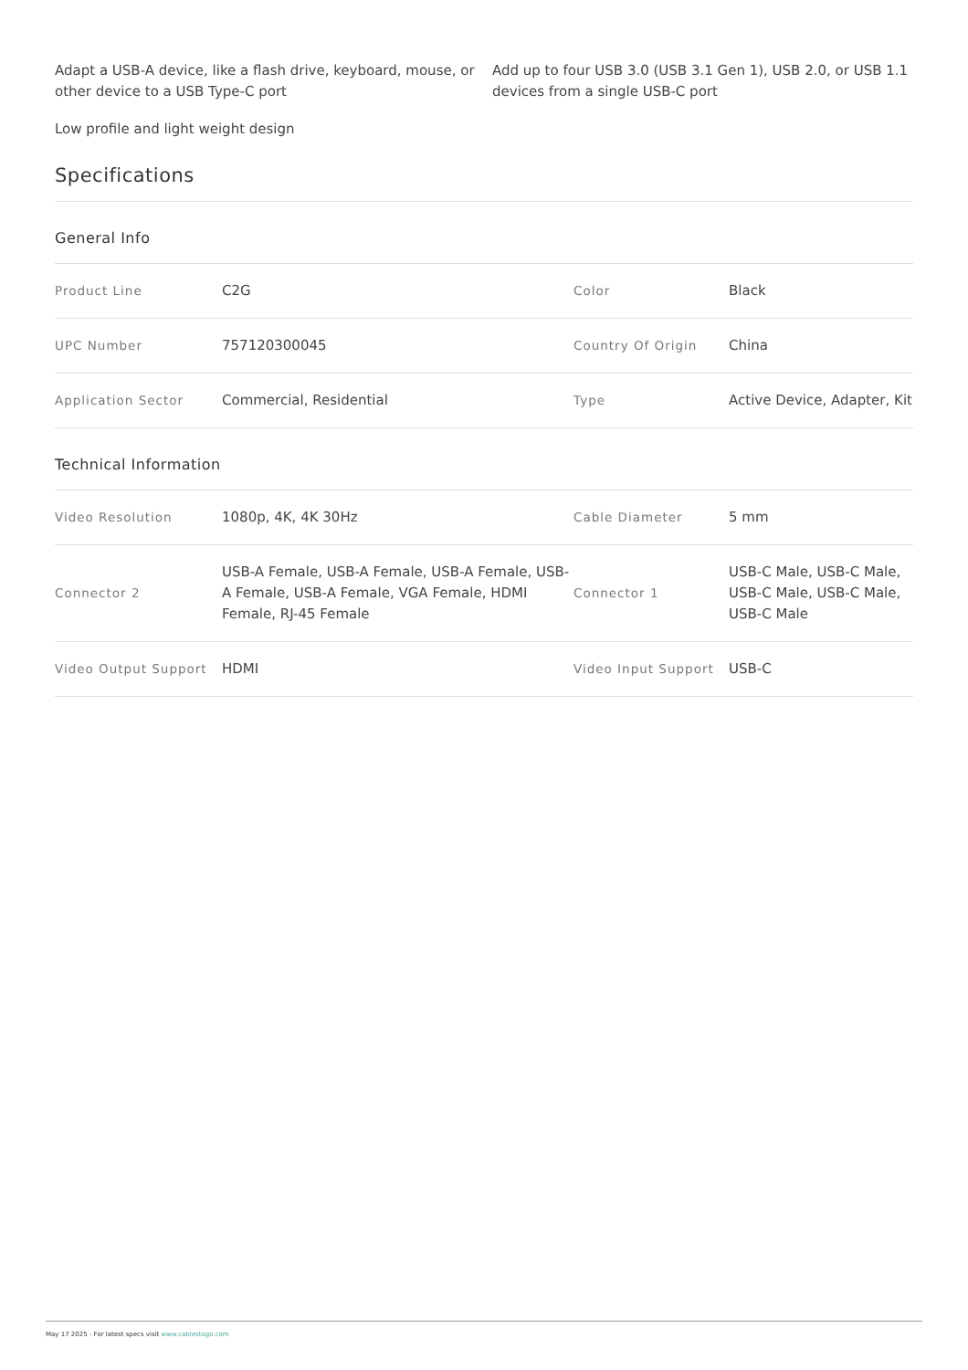Adapt a USB-A device, like a flash drive, keyboard, mouse, or other device to a USB Type-C port
Add up to four USB 3.0 (USB 3.1 Gen 1), USB 2.0, or USB 1.1 devices from a single USB-C port
Low profile and light weight design
Specifications
General Info
| Product Line | C2G | Color | Black |
| UPC Number | 757120300045 | Country Of Origin | China |
| Application Sector | Commercial, Residential | Type | Active Device, Adapter, Kit |
Technical Information
| Video Resolution | 1080p, 4K, 4K 30Hz | Cable Diameter | 5 mm |
| Connector 2 | USB-A Female, USB-A Female, USB-A Female, USB-A Female, USB-A Female, VGA Female, HDMI Female, RJ-45 Female | Connector 1 | USB-C Male, USB-C Male, USB-C Male, USB-C Male, USB-C Male |
| Video Output Support | HDMI | Video Input Support | USB-C |
May 17 2025 - For latest specs visit www.cablestogo.com